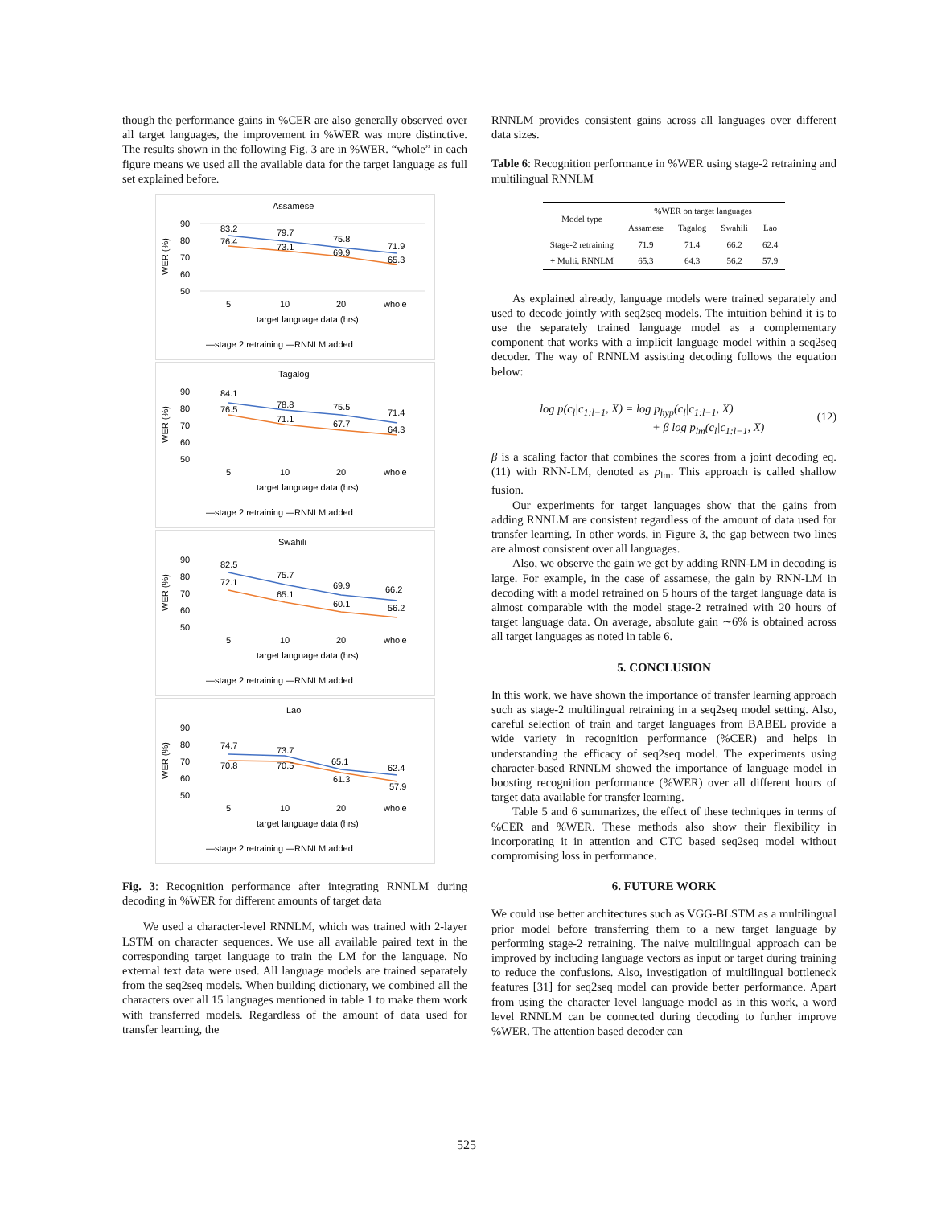though the performance gains in %CER are also generally observed over all target languages, the improvement in %WER was more distinctive. The results shown in the following Fig. 3 are in %WER. “whole” in each figure means we used all the available data for the target language as full set explained before.
Assamese
90
80
70
60
50
WER (%)
83.2
76.4
79.7
73.1
75.8
69.9
71.9
65.3
5
10
20
whole
target language data (hrs)
—stage 2 retraining —RNNLM added
Tagalog
90
80
70
60
50
WER (%)
84.1
76.5
78.8
71.1
75.5
67.7
71.4
64.3
5
10
20
whole
target language data (hrs)
—stage 2 retraining —RNNLM added
Swahili
90
80
70
60
50
WER (%)
82.5
72.1
75.7
65.1
69.9
60.1
66.2
56.2
5
10
20
whole
target language data (hrs)
—stage 2 retraining —RNNLM added
Lao
90
80
70
60
50
WER (%)
74.7
70.8
73.7
70.5
65.1
61.3
62.4
57.9
5
10
20
whole
target language data (hrs)
—stage 2 retraining —RNNLM added
Fig. 3: Recognition performance after integrating RNNLM during decoding in %WER for different amounts of target data
We used a character-level RNNLM, which was trained with 2-layer LSTM on character sequences. We use all available paired text in the corresponding target language to train the LM for the language. No external text data were used. All language models are trained separately from the seq2seq models. When building dictionary, we combined all the characters over all 15 languages mentioned in table 1 to make them work with transferred models. Regardless of the amount of data used for transfer learning, the
RNNLM provides consistent gains across all languages over different data sizes.
Table 6: Recognition performance in %WER using stage-2 retraining and multilingual RNNLM
| Model type | %WER on target languages | | | |
| --- | --- | --- | --- | --- |
| | Assamese | Tagalog | Swahili | Lao |
| Stage-2 retraining | 71.9 | 71.4 | 66.2 | 62.4 |
| + Multi. RNNLM | 65.3 | 64.3 | 56.2 | 57.9 |
As explained already, language models were trained separately and used to decode jointly with seq2seq models. The intuition behind it is to use the separately trained language model as a complementary component that works with a implicit language model within a seq2seq decoder. The way of RNNLM assisting decoding follows the equation below:
log p(c<sub>l</sub>|c<sub>1:l−1</sub>, X) = log p<sub>hyp</sub>(c<sub>l</sub>|c<sub>1:l−1</sub>, X)
+ β log p<sub>lm</sub>(c<sub>l</sub>|c<sub>1:l−1</sub>, X)
(12)
β is a scaling factor that combines the scores from a joint decoding eq.(11) with RNN-LM, denoted as p<sub>lm</sub>. This approach is called shallow fusion.
Our experiments for target languages show that the gains from adding RNNLM are consistent regardless of the amount of data used for transfer learning. In other words, in Figure 3, the gap between two lines are almost consistent over all languages.
Also, we observe the gain we get by adding RNN-LM in decoding is large. For example, in the case of assamese, the gain by RNN-LM in decoding with a model retrained on 5 hours of the target language data is almost comparable with the model stage-2 retrained with 20 hours of target language data. On average, absolute gain ∼6% is obtained across all target languages as noted in table 6.
5. CONCLUSION
In this work, we have shown the importance of transfer learning approach such as stage-2 multilingual retraining in a seq2seq model setting. Also, careful selection of train and target languages from BABEL provide a wide variety in recognition performance (%CER) and helps in understanding the efficacy of seq2seq model. The experiments using character-based RNNLM showed the importance of language model in boosting recognition performance (%WER) over all different hours of target data available for transfer learning.
Table 5 and 6 summarizes, the effect of these techniques in terms of %CER and %WER. These methods also show their flexibility in incorporating it in attention and CTC based seq2seq model without compromising loss in performance.
6. FUTURE WORK
We could use better architectures such as VGG-BLSTM as a multilingual prior model before transferring them to a new target language by performing stage-2 retraining. The naive multilingual approach can be improved by including language vectors as input or target during training to reduce the confusions. Also, investigation of multilingual bottleneck features [31] for seq2seq model can provide better performance. Apart from using the character level language model as in this work, a word level RNNLM can be connected during decoding to further improve %WER. The attention based decoder can
525